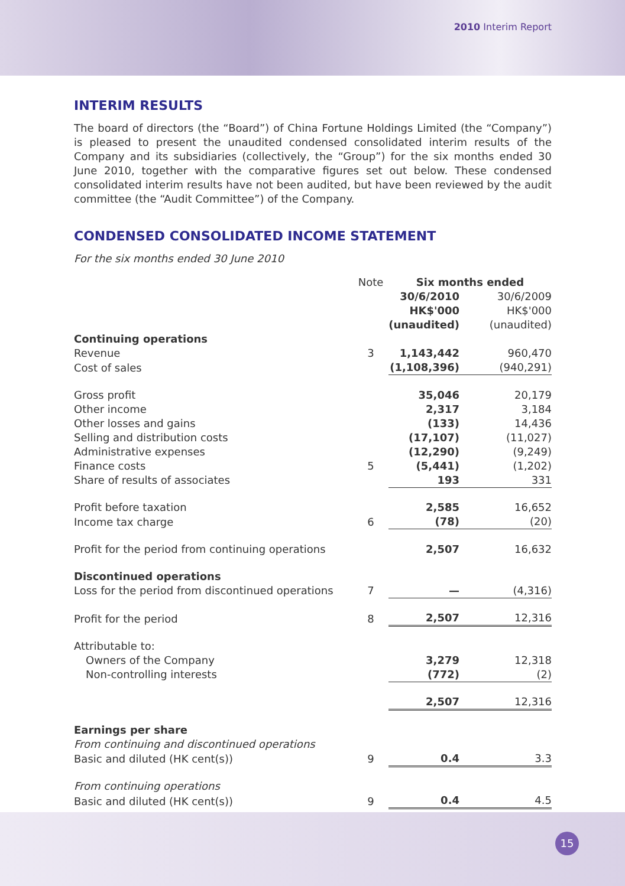2010 Interim Report
INTERIM RESULTS
The board of directors (the “Board”) of China Fortune Holdings Limited (the “Company”) is pleased to present the unaudited condensed consolidated interim results of the Company and its subsidiaries (collectively, the “Group”) for the six months ended 30 June 2010, together with the comparative figures set out below. These condensed consolidated interim results have not been audited, but have been reviewed by the audit committee (the “Audit Committee”) of the Company.
CONDENSED CONSOLIDATED INCOME STATEMENT
For the six months ended 30 June 2010
| | Note | Six months ended | |
| --- | --- | --- | --- |
| | | 30/6/2010 HK$'000 (unaudited) | 30/6/2009 HK$'000 (unaudited) |
| Continuing operations | | | |
| Revenue | 3 | 1,143,442 | 960,470 |
| Cost of sales | | (1,108,396) | (940,291) |
| Gross profit | | 35,046 | 20,179 |
| Other income | | 2,317 | 3,184 |
| Other losses and gains | | (133) | 14,436 |
| Selling and distribution costs | | (17,107) | (11,027) |
| Administrative expenses | | (12,290) | (9,249) |
| Finance costs | 5 | (5,441) | (1,202) |
| Share of results of associates | | 193 | 331 |
| Profit before taxation | | 2,585 | 16,652 |
| Income tax charge | 6 | (78) | (20) |
| Profit for the period from continuing operations | | 2,507 | 16,632 |
| Discontinued operations | | | |
| Loss for the period from discontinued operations | 7 | — | (4,316) |
| Profit for the period | 8 | 2,507 | 12,316 |
| Attributable to: | | | |
| Owners of the Company | | 3,279 | 12,318 |
| Non-controlling interests | | (772) | (2) |
| | | 2,507 | 12,316 |
| Earnings per share | | | |
| From continuing and discontinued operations | | | |
| Basic and diluted (HK cent(s)) | 9 | 0.4 | 3.3 |
| From continuing operations | | | |
| Basic and diluted (HK cent(s)) | 9 | 0.4 | 4.5 |
15